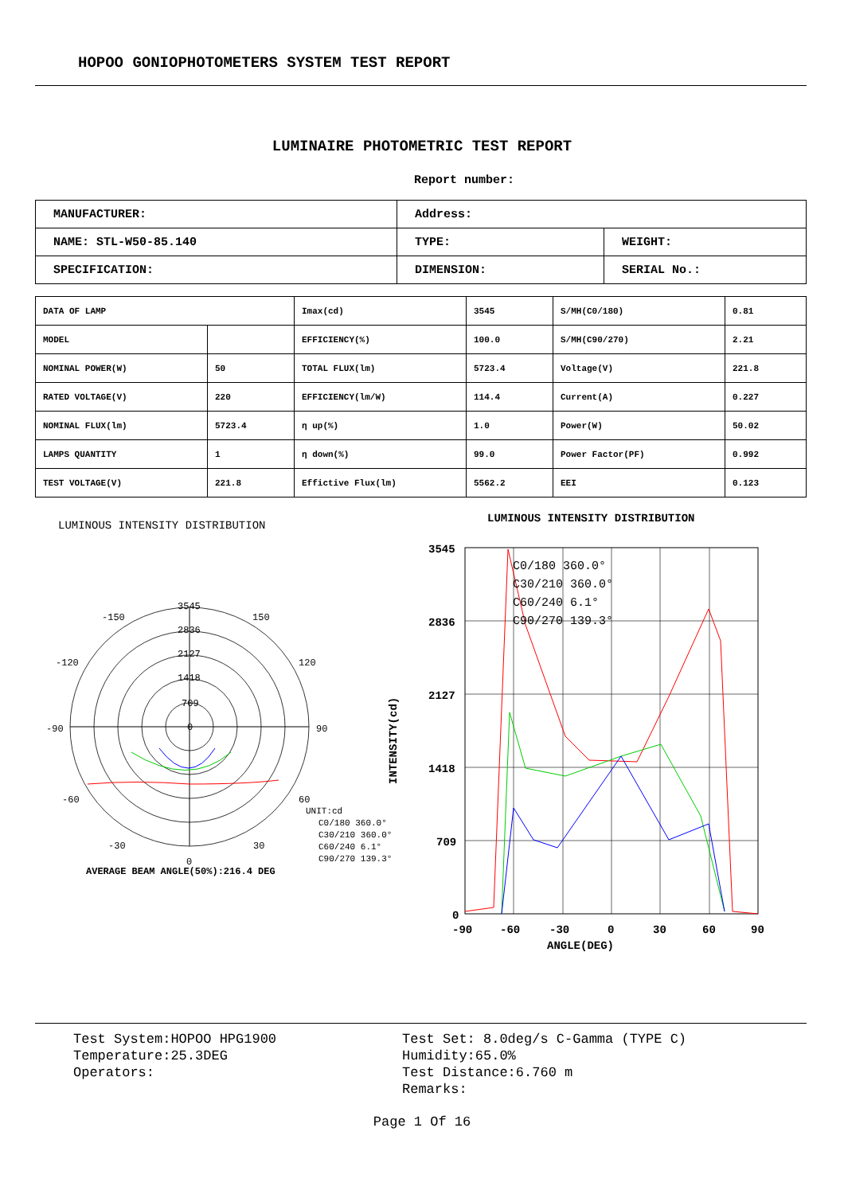HOPOO GONIOPHOTOMETERS SYSTEM TEST REPORT
LUMINAIRE PHOTOMETRIC TEST REPORT
Report number:
| MANUFACTURER: | Address: | |
| NAME: STL-W50-85.140 | TYPE: | WEIGHT: |
| SPECIFICATION: | DIMENSION: | SERIAL No.: |
| DATA OF LAMP | | Imax(cd) | 3545 | S/MH(C0/180) | 0.81 |
| MODEL | | EFFICIENCY(%) | 100.0 | S/MH(C90/270) | 2.21 |
| NOMINAL POWER(W) | 50 | TOTAL FLUX(lm) | 5723.4 | Voltage(V) | 221.8 |
| RATED VOLTAGE(V) | 220 | EFFICIENCY(lm/W) | 114.4 | Current(A) | 0.227 |
| NOMINAL FLUX(lm) | 5723.4 | η up(%) | 1.0 | Power(W) | 50.02 |
| LAMPS QUANTITY | 1 | η down(%) | 99.0 | Power Factor(PF) | 0.992 |
| TEST VOLTAGE(V) | 221.8 | Effictive Flux(lm) | 5562.2 | EEI | 0.123 |
LUMINOUS INTENSITY DISTRIBUTION
LUMINOUS INTENSITY DISTRIBUTION
3545
2836
2127
1418
709
0
-150
150
-120
120
-90
90
-60
60
-30
30
0
UNIT:cd
C0/180 360.0°
C30/210 360.0°
C60/240 6.1°
C90/270 139.3°
AVERAGE BEAM ANGLE(50%):216.4 DEG
3545
2836
2127
1418
709
0
-90
-60
-30
0
30
60
90
ANGLE(DEG)
INTENSITY(cd)
C0/180 360.0°
C30/210 360.0°
C60/240 6.1°
C90/270 139.3°
Test System:HOPOO HPG1900
Temperature:25.3DEG
Operators:
Test Set: 8.0deg/s C-Gamma (TYPE C)
Humidity:65.0%
Test Distance:6.760 m
Remarks:
Page 1 Of 16